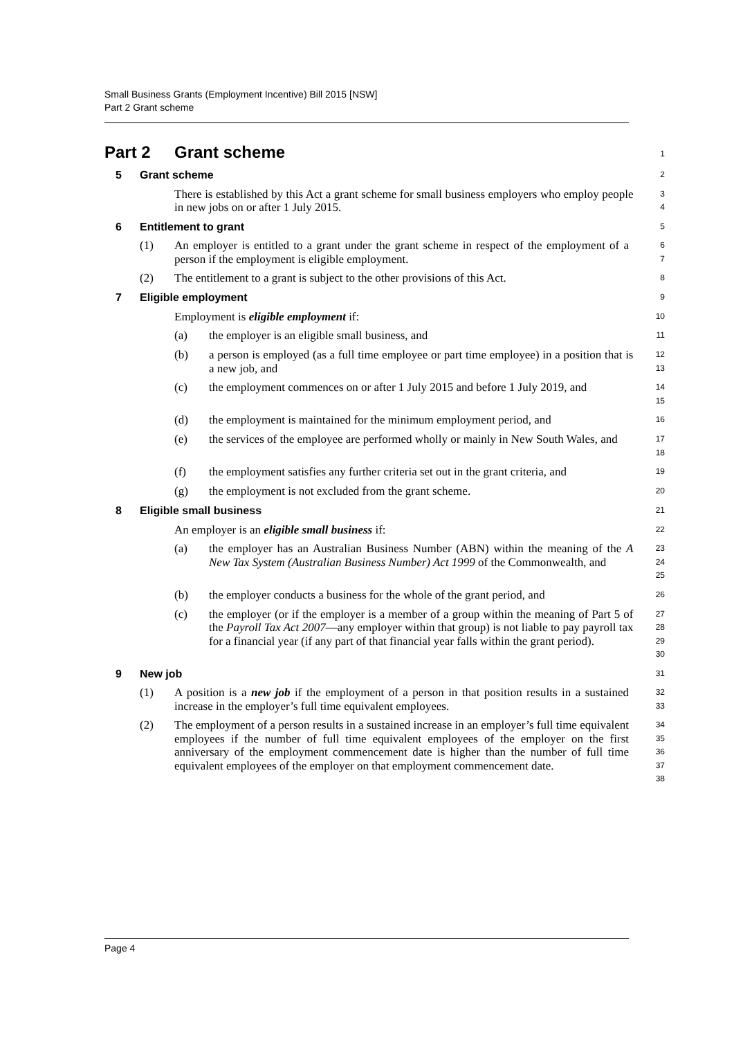Small Business Grants (Employment Incentive) Bill 2015 [NSW]
Part 2 Grant scheme
Part 2 Grant scheme
1
5 Grant scheme
2
There is established by this Act a grant scheme for small business employers who employ people in new jobs on or after 1 July 2015.
3
4
6 Entitlement to grant
5
(1)
An employer is entitled to a grant under the grant scheme in respect of the employment of a person if the employment is eligible employment.
6
7
(2)
The entitlement to a grant is subject to the other provisions of this Act.
8
7 Eligible employment
9
Employment is eligible employment if:
10
(a)
the employer is an eligible small business, and
11
(b)
a person is employed (as a full time employee or part time employee) in a position that is a new job, and
12
13
(c)
the employment commences on or after 1 July 2015 and before 1 July 2019, and
14
15
(d)
the employment is maintained for the minimum employment period, and
16
(e)
the services of the employee are performed wholly or mainly in New South Wales, and
17
18
(f)
the employment satisfies any further criteria set out in the grant criteria, and
19
(g)
the employment is not excluded from the grant scheme.
20
8 Eligible small business
21
An employer is an eligible small business if:
22
(a)
the employer has an Australian Business Number (ABN) within the meaning of the A New Tax System (Australian Business Number) Act 1999 of the Commonwealth, and
23
24
25
(b)
the employer conducts a business for the whole of the grant period, and
26
(c)
the employer (or if the employer is a member of a group within the meaning of Part 5 of the Payroll Tax Act 2007—any employer within that group) is not liable to pay payroll tax for a financial year (if any part of that financial year falls within the grant period).
27
28
29
30
9 New job
31
(1)
A position is a new job if the employment of a person in that position results in a sustained increase in the employer’s full time equivalent employees.
32
33
(2)
The employment of a person results in a sustained increase in an employer’s full time equivalent employees if the number of full time equivalent employees of the employer on the first anniversary of the employment commencement date is higher than the number of full time equivalent employees of the employer on that employment commencement date.
34
35
36
37
38
Page 4